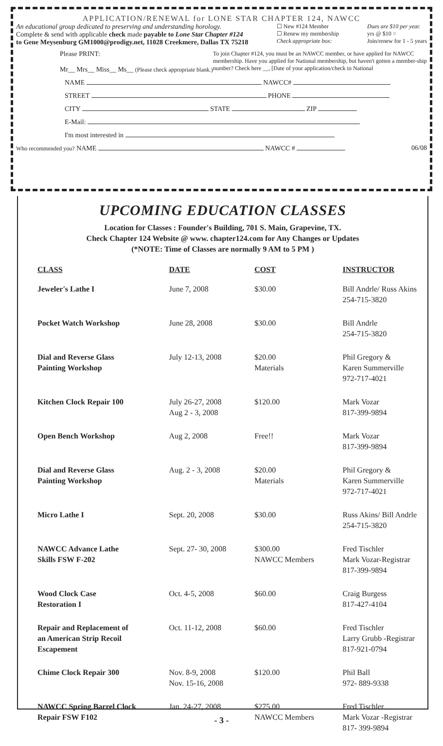APPLICATION/RENEWAL for LONE STAR CHAPTER 124, NAWCC
An educational group dedicated to preserving and understanding horology.
Complete & send with applicable check made payable to Lone Star Chapter #124
to Gene Meysenburg GM1000@prodigy.net, 11028 Creekmere, Dallas TX 75218
☐ New #124 Member
☐ Renew my membership
Check appropriate box:
Dues are $10 per year.
yrs @ $10 =
Join/renew for 1 - 5 years
Please PRINT:
Mr__ Mrs__ Miss__ Ms__ (Please check appropriate blank.)
To join Chapter #124, you must be an NAWCC member, or have applied for NAWCC membership. Have you applied for National membership, but haven't gotten a member-ship number? Check here __, [Date of your application/check to National
NAME NAWCC#
STREET PHONE
CITY STATE ZIP
E-Mail:
I'm most interested in
Who recommended you? NAME NAWCC #
06/08
UPCOMING EDUCATION CLASSES
Location for Classes : Founder's Building, 701 S. Main, Grapevine, TX.
Check Chapter 124 Website @ www. chapter124.com for Any Changes or Updates
(*NOTE: Time of Classes are normally 9 AM to 5 PM )
| CLASS | DATE | COST | INSTRUCTOR |
| --- | --- | --- | --- |
| Jeweler's Lathe I | June 7, 2008 | $30.00 | Bill Andrle/ Russ Akins 254-715-3820 |
| Pocket Watch Workshop | June 28, 2008 | $30.00 | Bill Andrle 254-715-3820 |
| Dial and Reverse Glass Painting Workshop | July 12-13, 2008 | $20.00 Materials | Phil Gregory & Karen Summerville 972-717-4021 |
| Kitchen Clock Repair 100 | July 26-27, 2008 Aug 2 - 3, 2008 | $120.00 | Mark Vozar 817-399-9894 |
| Open Bench Workshop | Aug 2, 2008 | Free!! | Mark Vozar 817-399-9894 |
| Dial and Reverse Glass Painting Workshop | Aug. 2 - 3, 2008 | $20.00 Materials | Phil Gregory & Karen Summerville 972-717-4021 |
| Micro Lathe I | Sept. 20, 2008 | $30.00 | Russ Akins/ Bill Andrle 254-715-3820 |
| NAWCC Advance Lathe Skills FSW F-202 | Sept. 27- 30, 2008 | $300.00 NAWCC Members | Fred Tischler Mark Vozar-Registrar 817-399-9894 |
| Wood Clock Case Restoration I | Oct. 4-5, 2008 | $60.00 | Craig Burgess 817-427-4104 |
| Repair and Replacement of an American Strip Recoil Escapement | Oct. 11-12, 2008 | $60.00 | Fred Tischler Larry Grubb -Registrar 817-921-0794 |
| Chime Clock Repair 300 | Nov. 8-9, 2008 Nov. 15-16, 2008 | $120.00 | Phil Ball 972- 889-9338 |
| NAWCC Spring Barrel Clock Repair FSW F102 | Jan. 24-27, 2008 | $275.00 NAWCC Members | Fred Tischler Mark Vozar -Registrar 817- 399-9894 |
- 3 -